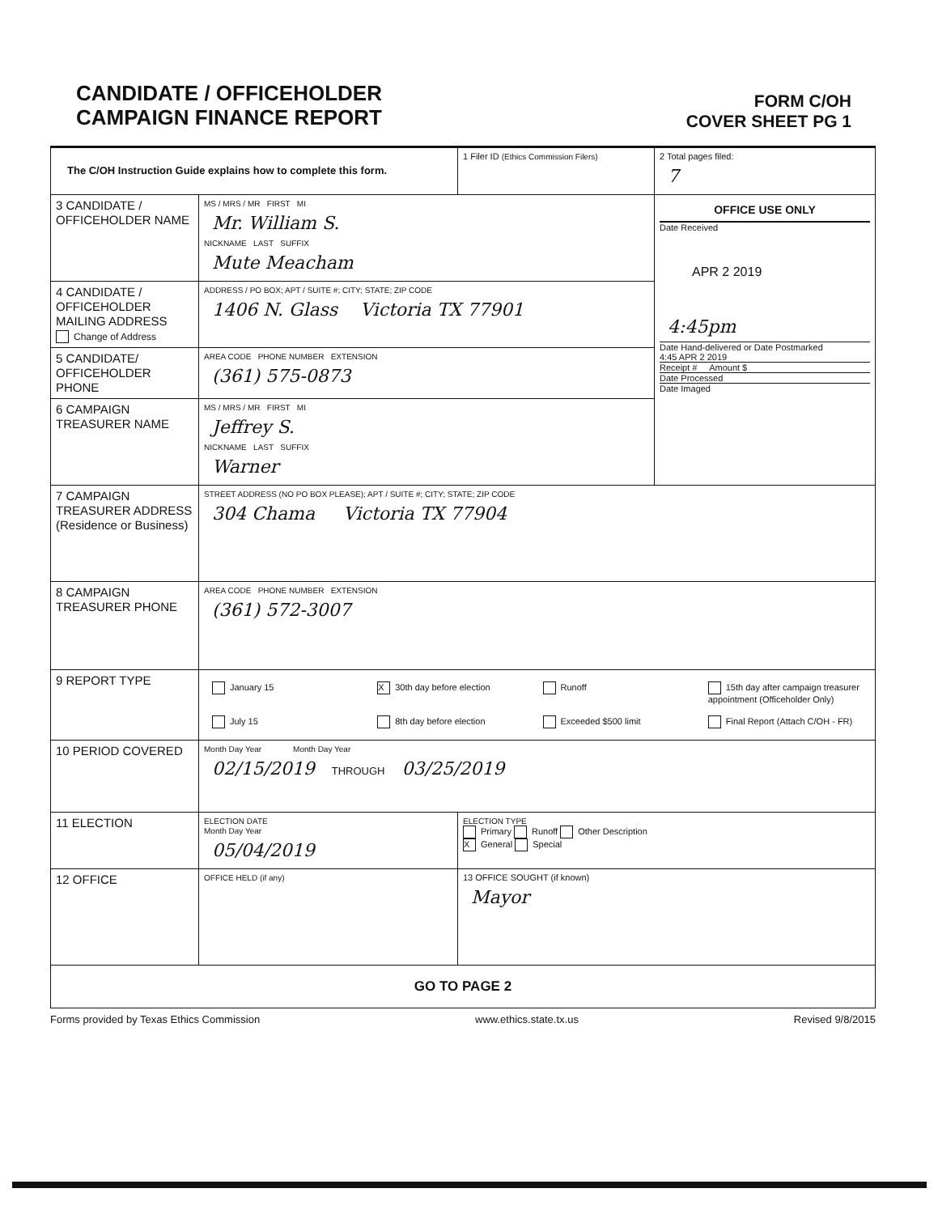CANDIDATE / OFFICEHOLDER
CAMPAIGN FINANCE REPORT
FORM C/OH
COVER SHEET PG 1
| The C/OH Instruction Guide explains how to complete this form. | | 1 Filer ID (Ethics Commission Filers) | 2 Total pages filed: 7 |
| 3 CANDIDATE / OFFICEHOLDER NAME | MS / MRS / MR FIRST MI Mr. William S. NICKNAME LAST SUFFIX Mute Meacham | | OFFICE USE ONLY Date Received APR 2 2019 4:45pm Date Hand-delivered or Date Postmarked 4:45 APR 2 2019 Receipt # Amount $ Date Processed Date Imaged |
| 4 CANDIDATE / OFFICEHOLDER MAILING ADDRESS Change of Address | ADDRESS / PO BOX; APT / SUITE #; CITY; STATE; ZIP CODE 1406 N. Glass Victoria TX 77901 | | |
| 5 CANDIDATE/ OFFICEHOLDER PHONE | AREA CODE PHONE NUMBER EXTENSION (361) 575-0873 | | |
| 6 CAMPAIGN TREASURER NAME | MS / MRS / MR FIRST MI Jeffrey S. NICKNAME LAST SUFFIX Warner | | |
| 7 CAMPAIGN TREASURER ADDRESS (Residence or Business) | STREET ADDRESS (NO PO BOX PLEASE); APT / SUITE #; CITY; STATE; ZIP CODE 304 Chama Victoria TX 77904 | | |
| 8 CAMPAIGN TREASURER PHONE | AREA CODE PHONE NUMBER EXTENSION (361) 572-3007 | | |
| 9 REPORT TYPE | January 15 X 30th day before election Runoff 15th day after campaign treasurer appointment (Officeholder Only) July 15 8th day before election Exceeded $500 limit Final Report (Attach C/OH - FR) | | |
| 10 PERIOD COVERED | Month Day Year Month Day Year 02/15/2019 THROUGH 03/25/2019 | | |
| 11 ELECTION | ELECTION DATE Month Day Year 05/04/2019 | ELECTION TYPE Primary Runoff Other Description X General Special | |
| 12 OFFICE | OFFICE HELD (if any) | 13 OFFICE SOUGHT (if known) Mayor | |
| GO TO PAGE 2 | | | |
Forms provided by Texas Ethics Commission www.ethics.state.tx.us Revised 9/8/2015